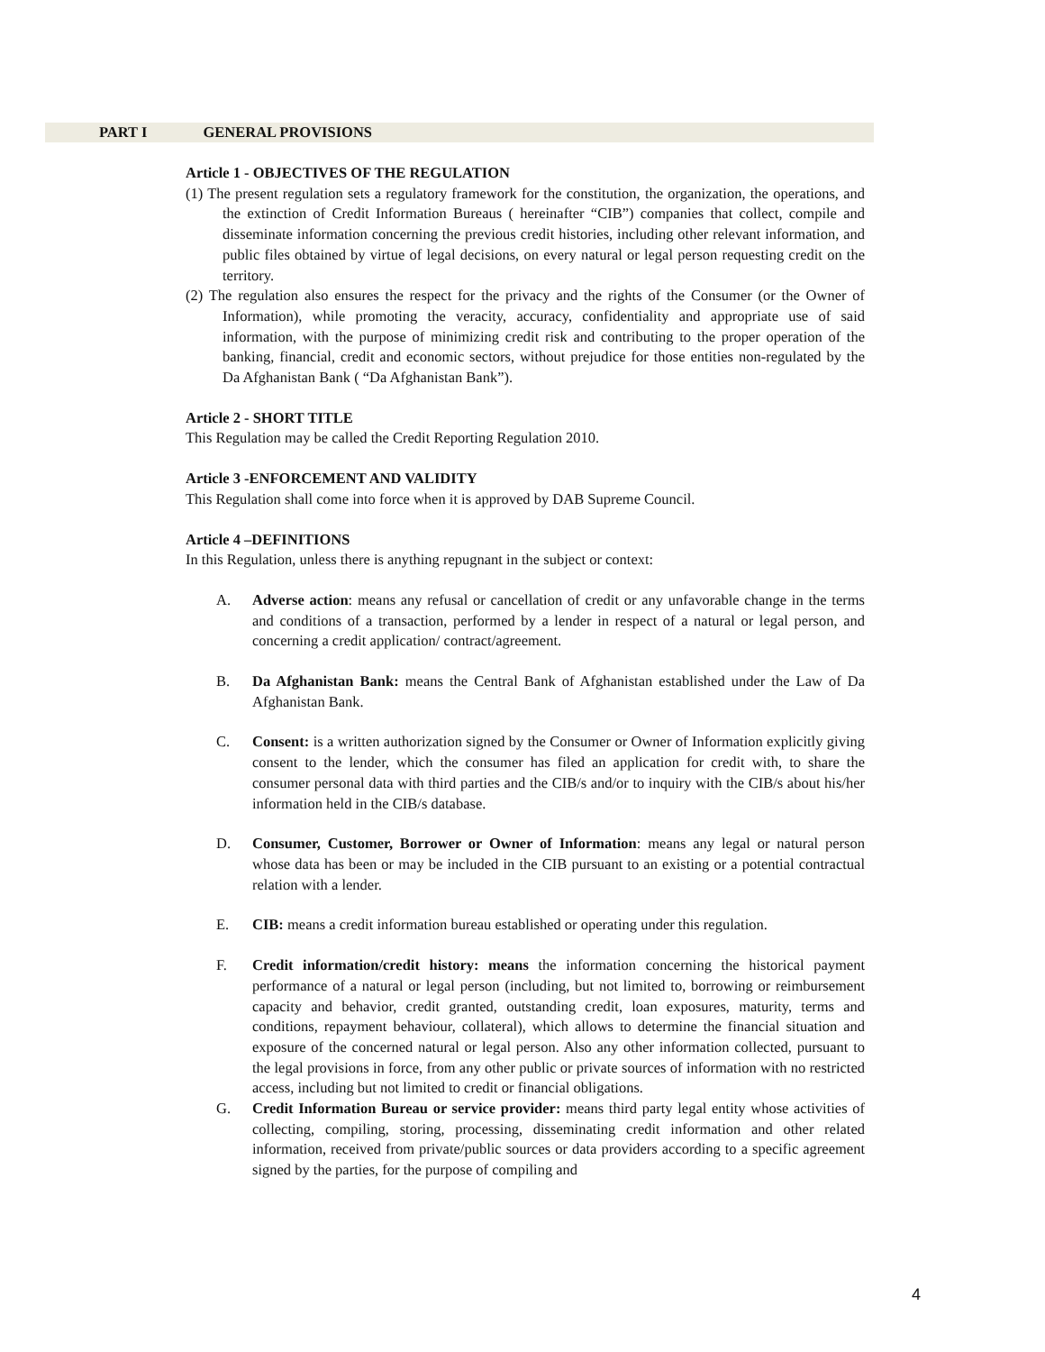PART I GENERAL PROVISIONS
Article 1 - OBJECTIVES OF THE REGULATION
(1) The present regulation sets a regulatory framework for the constitution, the organization, the operations, and the extinction of Credit Information Bureaus ( hereinafter “CIB”) companies that collect, compile and disseminate information concerning the previous credit histories, including other relevant information, and public files obtained by virtue of legal decisions, on every natural or legal person requesting credit on the territory.
(2) The regulation also ensures the respect for the privacy and the rights of the Consumer (or the Owner of Information), while promoting the veracity, accuracy, confidentiality and appropriate use of said information, with the purpose of minimizing credit risk and contributing to the proper operation of the banking, financial, credit and economic sectors, without prejudice for those entities non-regulated by the Da Afghanistan Bank ( “Da Afghanistan Bank”).
Article 2 - SHORT TITLE
This Regulation may be called the Credit Reporting Regulation 2010.
Article 3 -ENFORCEMENT AND VALIDITY
This Regulation shall come into force when it is approved by DAB Supreme Council.
Article 4 –DEFINITIONS
In this Regulation, unless there is anything repugnant in the subject or context:
A. Adverse action: means any refusal or cancellation of credit or any unfavorable change in the terms and conditions of a transaction, performed by a lender in respect of a natural or legal person, and concerning a credit application/ contract/agreement.
B. Da Afghanistan Bank: means the Central Bank of Afghanistan established under the Law of Da Afghanistan Bank.
C. Consent: is a written authorization signed by the Consumer or Owner of Information explicitly giving consent to the lender, which the consumer has filed an application for credit with, to share the consumer personal data with third parties and the CIB/s and/or to inquiry with the CIB/s about his/her information held in the CIB/s database.
D. Consumer, Customer, Borrower or Owner of Information: means any legal or natural person whose data has been or may be included in the CIB pursuant to an existing or a potential contractual relation with a lender.
E. CIB: means a credit information bureau established or operating under this regulation.
F. Credit information/credit history: means the information concerning the historical payment performance of a natural or legal person (including, but not limited to, borrowing or reimbursement capacity and behavior, credit granted, outstanding credit, loan exposures, maturity, terms and conditions, repayment behaviour, collateral), which allows to determine the financial situation and exposure of the concerned natural or legal person. Also any other information collected, pursuant to the legal provisions in force, from any other public or private sources of information with no restricted access, including but not limited to credit or financial obligations.
G. Credit Information Bureau or service provider: means third party legal entity whose activities of collecting, compiling, storing, processing, disseminating credit information and other related information, received from private/public sources or data providers according to a specific agreement signed by the parties, for the purpose of compiling and
4